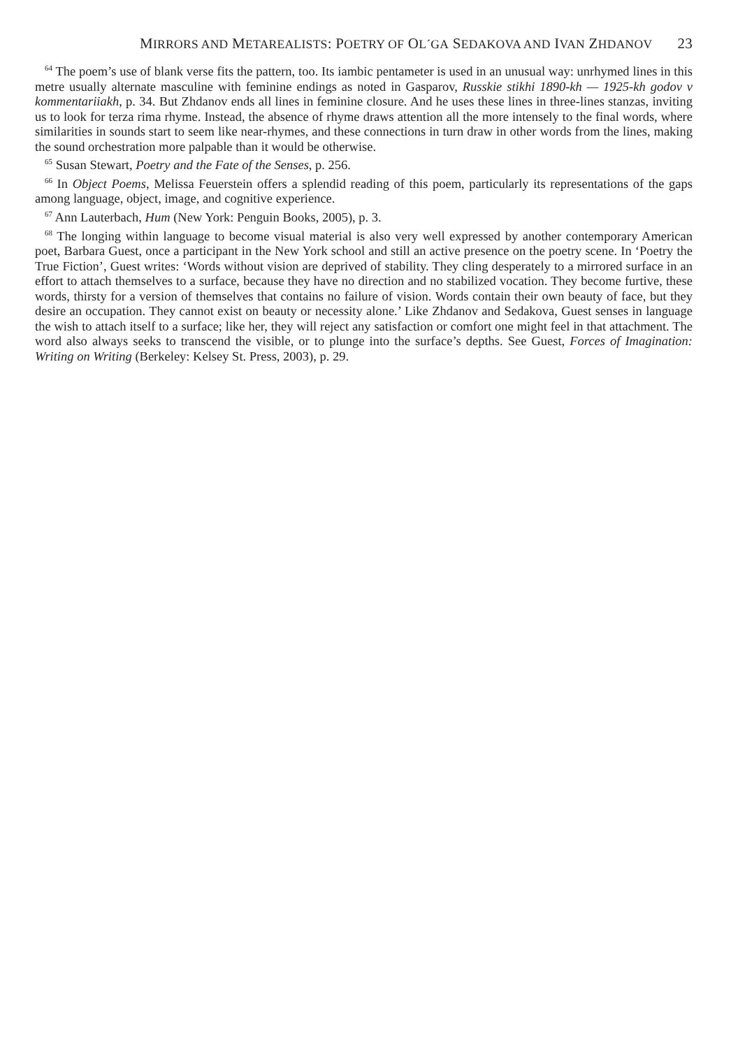MIRRORS AND METAREALISTS: POETRY OF OL´GA SEDAKOVA AND IVAN ZHDANOV 23
<sup>64</sup> The poem’s use of blank verse fits the pattern, too. Its iambic pentameter is used in an unusual way: unrhymed lines in this metre usually alternate masculine with feminine endings as noted in Gasparov, Russkie stikhi 1890-kh — 1925-kh godov v kommentariiakh, p. 34. But Zhdanov ends all lines in feminine closure. And he uses these lines in three-lines stanzas, inviting us to look for terza rima rhyme. Instead, the absence of rhyme draws attention all the more intensely to the final words, where similarities in sounds start to seem like near-rhymes, and these connections in turn draw in other words from the lines, making the sound orchestration more palpable than it would be otherwise.
<sup>65</sup> Susan Stewart, Poetry and the Fate of the Senses, p. 256.
<sup>66</sup> In Object Poems, Melissa Feuerstein offers a splendid reading of this poem, particularly its representations of the gaps among language, object, image, and cognitive experience.
<sup>67</sup> Ann Lauterbach, Hum (New York: Penguin Books, 2005), p. 3.
<sup>68</sup> The longing within language to become visual material is also very well expressed by another contemporary American poet, Barbara Guest, once a participant in the New York school and still an active presence on the poetry scene. In ‘Poetry the True Fiction’, Guest writes: ‘Words without vision are deprived of stability. They cling desperately to a mirrored surface in an effort to attach themselves to a surface, because they have no direction and no stabilized vocation. They become furtive, these words, thirsty for a version of themselves that contains no failure of vision. Words contain their own beauty of face, but they desire an occupation. They cannot exist on beauty or necessity alone.’ Like Zhdanov and Sedakova, Guest senses in language the wish to attach itself to a surface; like her, they will reject any satisfaction or comfort one might feel in that attachment. The word also always seeks to transcend the visible, or to plunge into the surface’s depths. See Guest, Forces of Imagination: Writing on Writing (Berkeley: Kelsey St. Press, 2003), p. 29.